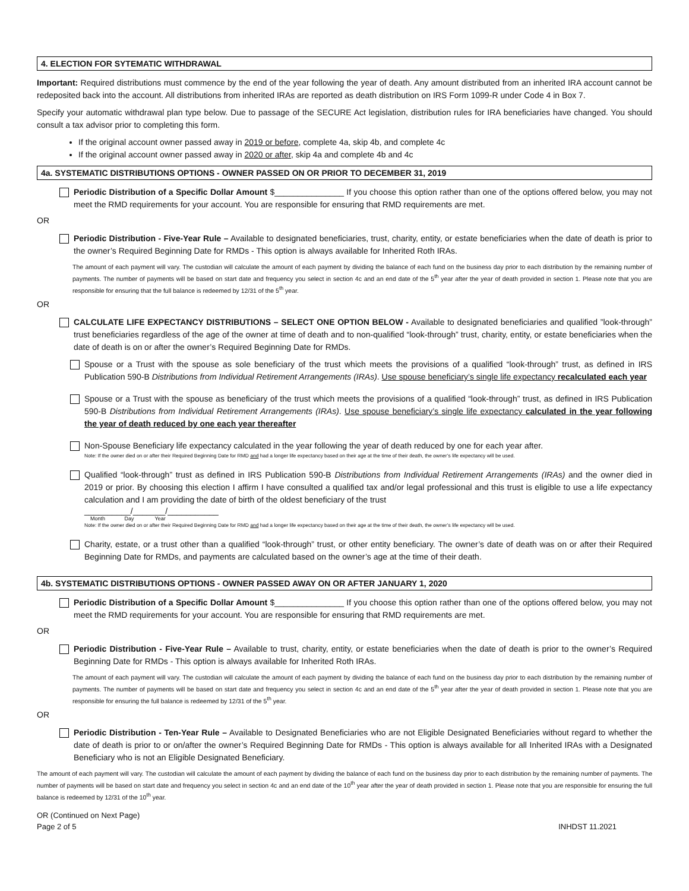4. ELECTION FOR SYTEMATIC WITHDRAWAL
Important: Required distributions must commence by the end of the year following the year of death. Any amount distributed from an inherited IRA account cannot be redeposited back into the account. All distributions from inherited IRAs are reported as death distribution on IRS Form 1099-R under Code 4 in Box 7.
Specify your automatic withdrawal plan type below. Due to passage of the SECURE Act legislation, distribution rules for IRA beneficiaries have changed. You should consult a tax advisor prior to completing this form.
If the original account owner passed away in 2019 or before, complete 4a, skip 4b, and complete 4c
If the original account owner passed away in 2020 or after, skip 4a and complete 4b and 4c
4a. SYSTEMATIC DISTRIBUTIONS OPTIONS - OWNER PASSED ON OR PRIOR TO DECEMBER 31, 2019
Periodic Distribution of a Specific Dollar Amount $_______________ If you choose this option rather than one of the options offered below, you may not meet the RMD requirements for your account. You are responsible for ensuring that RMD requirements are met.
OR
Periodic Distribution - Five-Year Rule – Available to designated beneficiaries, trust, charity, entity, or estate beneficiaries when the date of death is prior to the owner’s Required Beginning Date for RMDs - This option is always available for Inherited Roth IRAs.
The amount of each payment will vary. The custodian will calculate the amount of each payment by dividing the balance of each fund on the business day prior to each distribution by the remaining number of payments. The number of payments will be based on start date and frequency you select in section 4c and an end date of the 5<sup>th</sup> year after the year of death provided in section 1. Please note that you are responsible for ensuring that the full balance is redeemed by 12/31 of the 5<sup>th</sup> year.
OR
CALCULATE LIFE EXPECTANCY DISTRIBUTIONS – SELECT ONE OPTION BELOW - Available to designated beneficiaries and qualified ”look-through” trust beneficiaries regardless of the age of the owner at time of death and to non-qualified “look-through” trust, charity, entity, or estate beneficiaries when the date of death is on or after the owner’s Required Beginning Date for RMDs.
Spouse or a Trust with the spouse as sole beneficiary of the trust which meets the provisions of a qualified “look-through” trust, as defined in IRS Publication 590-B Distributions from Individual Retirement Arrangements (IRAs). Use spouse beneficiary’s single life expectancy recalculated each year
Spouse or a Trust with the spouse as beneficiary of the trust which meets the provisions of a qualified “look-through” trust, as defined in IRS Publication 590-B Distributions from Individual Retirement Arrangements (IRAs). Use spouse beneficiary’s single life expectancy calculated in the year following the year of death reduced by one each year thereafter
Non-Spouse Beneficiary life expectancy calculated in the year following the year of death reduced by one for each year after.
Note: If the owner died on or after their Required Beginning Date for RMD and had a longer life expectancy based on their age at the time of their death, the owner’s life expectancy will be used.
Qualified “look-through” trust as defined in IRS Publication 590-B Distributions from Individual Retirement Arrangements (IRAs) and the owner died in 2019 or prior. By choosing this election I affirm I have consulted a qualified tax and/or legal professional and this trust is eligible to use a life expectancy calculation and I am providing the date of birth of the oldest beneficiary of the trust
__________/_______/___________
Month Day Year
Note: If the owner died on or after their Required Beginning Date for RMD and had a longer life expectancy based on their age at the time of their death, the owner’s life expectancy will be used.
Charity, estate, or a trust other than a qualified “look-through” trust, or other entity beneficiary. The owner’s date of death was on or after their Required Beginning Date for RMDs, and payments are calculated based on the owner’s age at the time of their death.
4b. SYSTEMATIC DISTRIBUTIONS OPTIONS - OWNER PASSED AWAY ON OR AFTER JANUARY 1, 2020
Periodic Distribution of a Specific Dollar Amount $_______________ If you choose this option rather than one of the options offered below, you may not meet the RMD requirements for your account. You are responsible for ensuring that RMD requirements are met.
OR
Periodic Distribution - Five-Year Rule – Available to trust, charity, entity, or estate beneficiaries when the date of death is prior to the owner’s Required Beginning Date for RMDs - This option is always available for Inherited Roth IRAs.
The amount of each payment will vary. The custodian will calculate the amount of each payment by dividing the balance of each fund on the business day prior to each distribution by the remaining number of payments. The number of payments will be based on start date and frequency you select in section 4c and an end date of the 5<sup>th</sup> year after the year of death provided in section 1. Please note that you are responsible for ensuring the full balance is redeemed by 12/31 of the 5<sup>th</sup> year.
OR
Periodic Distribution - Ten-Year Rule – Available to Designated Beneficiaries who are not Eligible Designated Beneficiaries without regard to whether the date of death is prior to or on/after the owner’s Required Beginning Date for RMDs - This option is always available for all Inherited IRAs with a Designated Beneficiary who is not an Eligible Designated Beneficiary.
The amount of each payment will vary. The custodian will calculate the amount of each payment by dividing the balance of each fund on the business day prior to each distribution by the remaining number of payments. The number of payments will be based on start date and frequency you select in section 4c and an end date of the 10<sup>th</sup> year after the year of death provided in section 1. Please note that you are responsible for ensuring the full balance is redeemed by 12/31 of the 10<sup>th</sup> year.
OR (Continued on Next Page)
Page 2 of 5 INHDST 11.2021